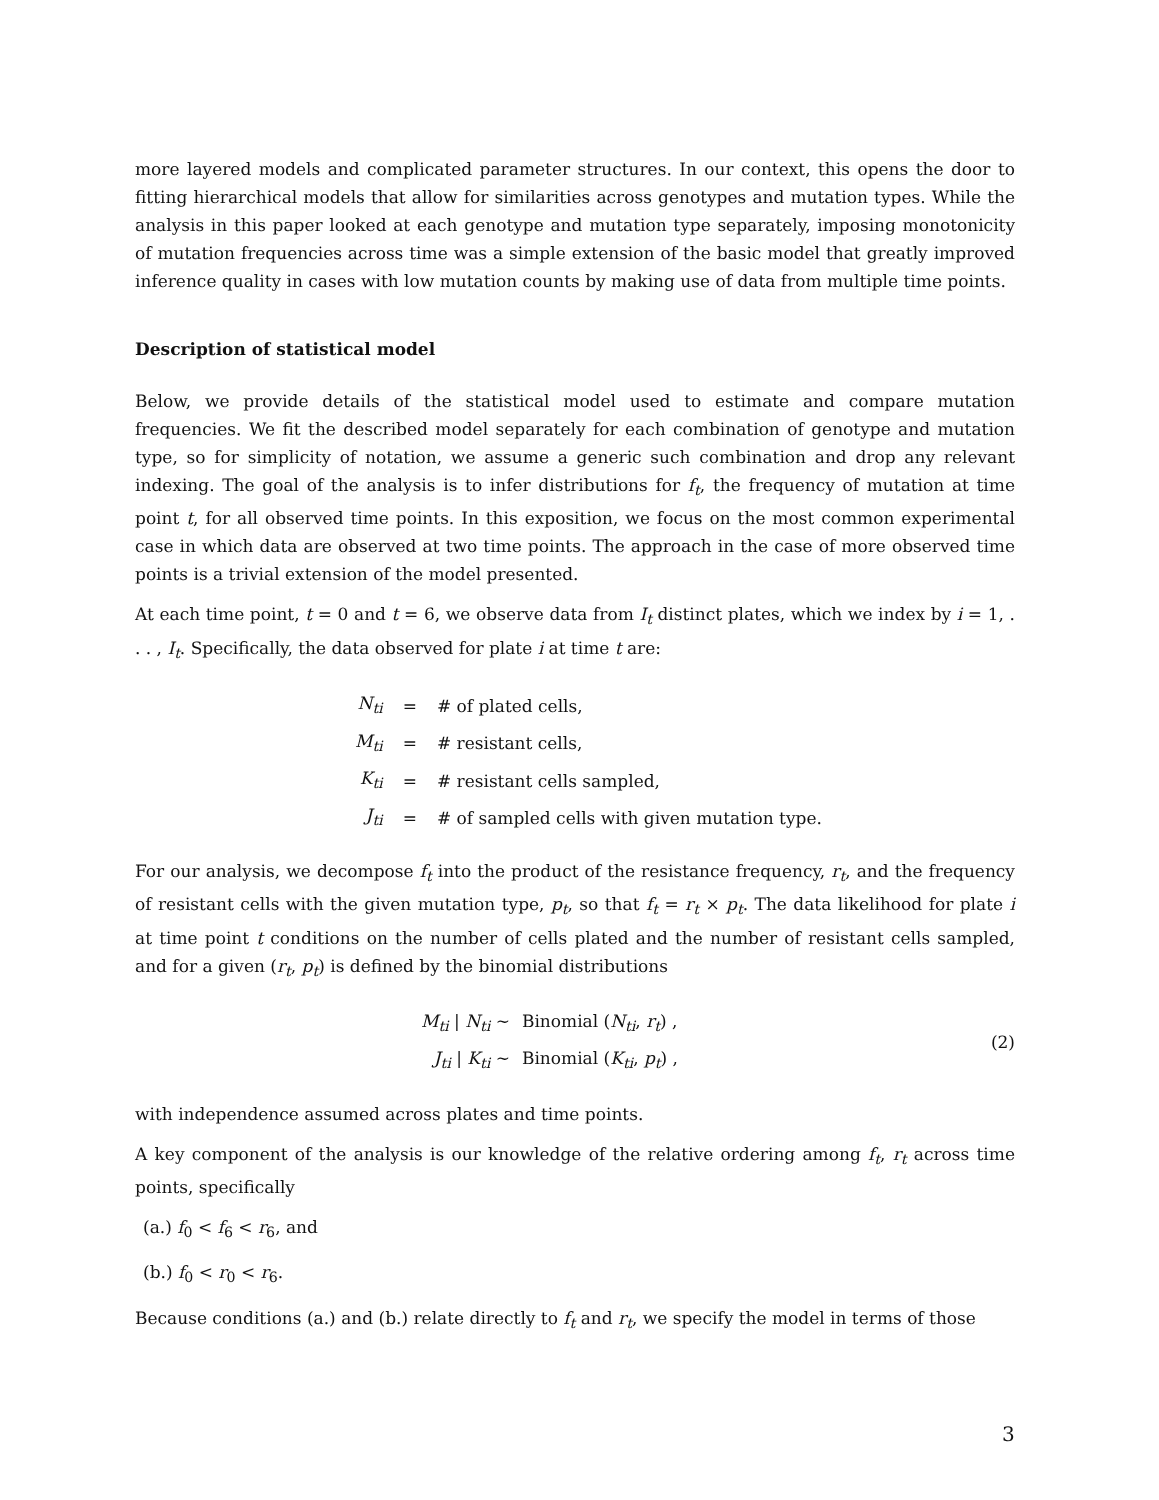more layered models and complicated parameter structures. In our context, this opens the door to fitting hierarchical models that allow for similarities across genotypes and mutation types. While the analysis in this paper looked at each genotype and mutation type separately, imposing monotonicity of mutation frequencies across time was a simple extension of the basic model that greatly improved inference quality in cases with low mutation counts by making use of data from multiple time points.
Description of statistical model
Below, we provide details of the statistical model used to estimate and compare mutation frequencies. We fit the described model separately for each combination of genotype and mutation type, so for simplicity of notation, we assume a generic such combination and drop any relevant indexing. The goal of the analysis is to infer distributions for f<sub>t</sub>, the frequency of mutation at time point t, for all observed time points. In this exposition, we focus on the most common experimental case in which data are observed at two time points. The approach in the case of more observed time points is a trivial extension of the model presented.
At each time point, t = 0 and t = 6, we observe data from I<sub>t</sub> distinct plates, which we index by i = 1, . . . , I<sub>t</sub>. Specifically, the data observed for plate i at time t are:
| N<sub>ti</sub> | = | # of plated cells, |
| M<sub>ti</sub> | = | # resistant cells, |
| K<sub>ti</sub> | = | # resistant cells sampled, |
| J<sub>ti</sub> | = | # of sampled cells with given mutation type. |
For our analysis, we decompose f<sub>t</sub> into the product of the resistance frequency, r<sub>t</sub>, and the frequency of resistant cells with the given mutation type, p<sub>t</sub>, so that f<sub>t</sub> = r<sub>t</sub> × p<sub>t</sub>. The data likelihood for plate i at time point t conditions on the number of cells plated and the number of resistant cells sampled, and for a given (r<sub>t</sub>, p<sub>t</sub>) is defined by the binomial distributions
| M<sub>ti</sub> / N<sub>ti</sub> ∼ | Binomial ( N<sub>ti</sub> , r<sub>t</sub> ) , |
| J<sub>ti</sub> / K<sub>ti</sub> ∼ | Binomial ( K<sub>ti</sub> , p<sub>t</sub> ) , |
(2)
with independence assumed across plates and time points.
A key component of the analysis is our knowledge of the relative ordering among f<sub>t</sub>, r<sub>t</sub> across time points, specifically
(a.) f<sub>0</sub> < f<sub>6</sub> < r<sub>6</sub>, and
(b.) f<sub>0</sub> < r<sub>0</sub> < r<sub>6</sub>.
Because conditions (a.) and (b.) relate directly to f<sub>t</sub> and r<sub>t</sub>, we specify the model in terms of those
3